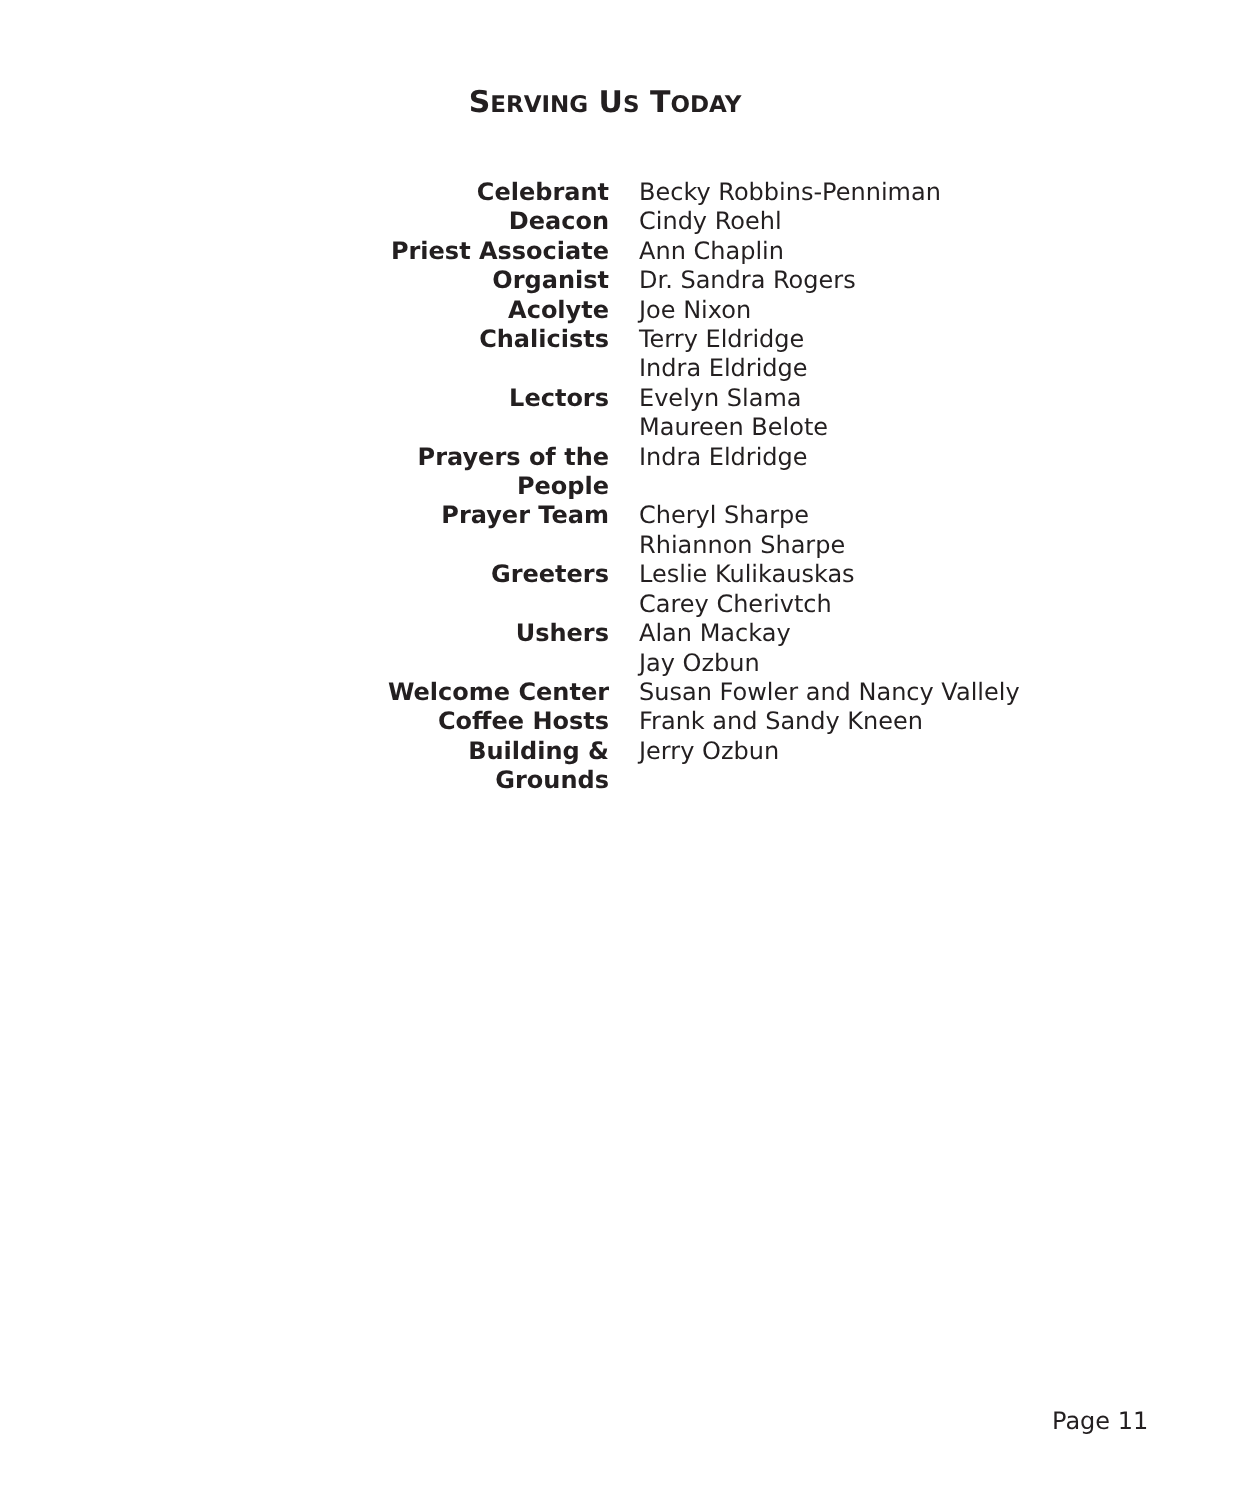SERVING US TODAY
| Celebrant | Becky Robbins-Penniman |
| Deacon | Cindy Roehl |
| Priest Associate | Ann Chaplin |
| Organist | Dr. Sandra Rogers |
| Acolyte | Joe Nixon |
| Chalicists | Terry Eldridge |
| | Indra Eldridge |
| Lectors | Evelyn Slama |
| | Maureen Belote |
| Prayers of the People | Indra Eldridge |
| Prayer Team | Cheryl Sharpe |
| | Rhiannon Sharpe |
| Greeters | Leslie Kulikauskas |
| | Carey Cherivtch |
| Ushers | Alan Mackay |
| | Jay Ozbun |
| Welcome Center | Susan Fowler and Nancy Vallely |
| Coffee Hosts | Frank and Sandy Kneen |
| Building & Grounds | Jerry Ozbun |
Page 11